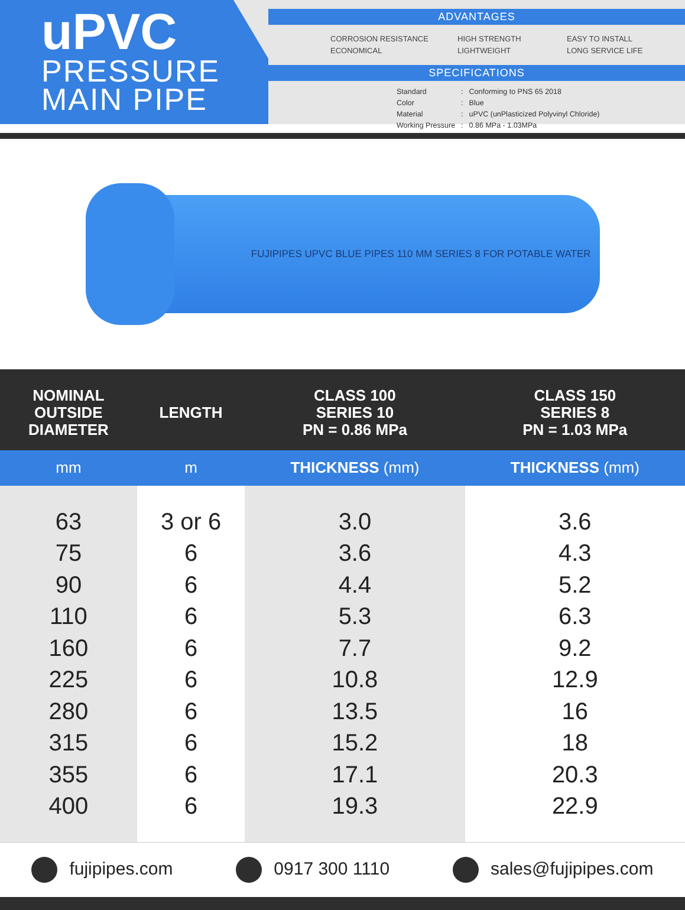uPVC
PRESSURE
MAIN PIPE
ADVANTAGES
CORROSION RESISTANCE
ECONOMICAL
HIGH STRENGTH
LIGHTWEIGHT
EASY TO INSTALL
LONG SERVICE LIFE
SPECIFICATIONS
| Standard | : | Conforming to PNS 65 2018 |
| Color | : | Blue |
| Material | : | uPVC (unPlasticized Polyvinyl Chloride) |
| Working Pressure | : | 0.86 MPa - 1.03MPa |
FUJIPIPES UPVC BLUE PIPES 110 MM SERIES 8 FOR POTABLE WATER
| NOMINAL OUTSIDE DIAMETER | LENGTH | CLASS 100 SERIES 10 PN = 0.86 MPa | CLASS 150 SERIES 8 PN = 1.03 MPa |
| --- | --- | --- | --- |
| mm | m | THICKNESS (mm) | THICKNESS (mm) |
| 63 | 3 or 6 | 3.0 | 3.6 |
| 75 | 6 | 3.6 | 4.3 |
| 90 | 6 | 4.4 | 5.2 |
| 110 | 6 | 5.3 | 6.3 |
| 160 | 6 | 7.7 | 9.2 |
| 225 | 6 | 10.8 | 12.9 |
| 280 | 6 | 13.5 | 16 |
| 315 | 6 | 15.2 | 18 |
| 355 | 6 | 17.1 | 20.3 |
| 400 | 6 | 19.3 | 22.9 |
fujipipes.com 0917 300 1110 sales@fujipipes.com